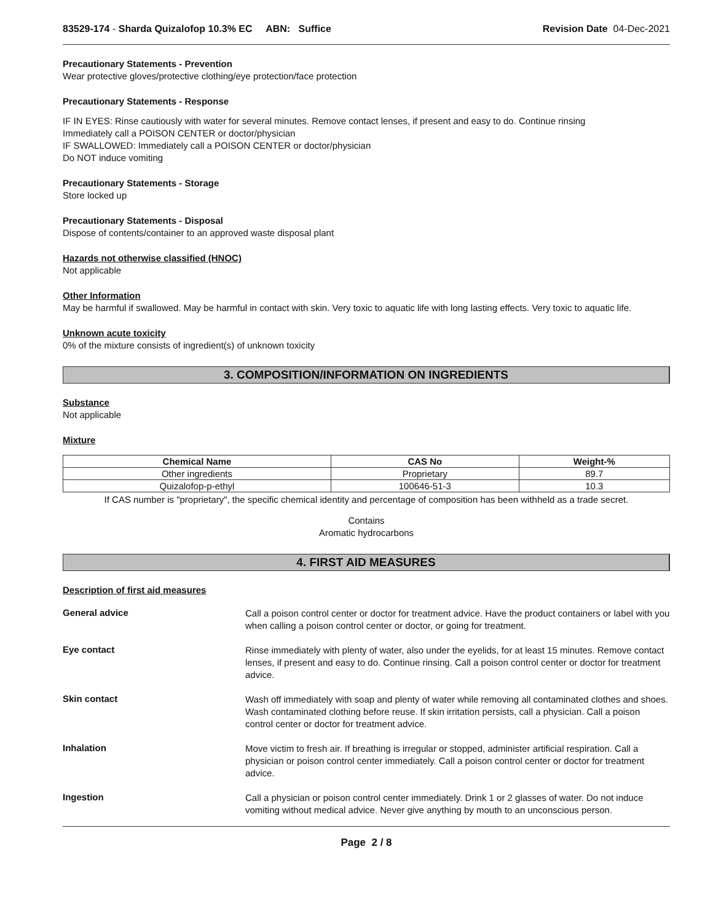83529-174 - Sharda Quizalofop 10.3% EC ABN: Suffice
Revision Date 04-Dec-2021
Precautionary Statements - Prevention
Wear protective gloves/protective clothing/eye protection/face protection
Precautionary Statements - Response
IF IN EYES: Rinse cautiously with water for several minutes. Remove contact lenses, if present and easy to do. Continue rinsing
Immediately call a POISON CENTER or doctor/physician
IF SWALLOWED: Immediately call a POISON CENTER or doctor/physician
Do NOT induce vomiting
Precautionary Statements - Storage
Store locked up
Precautionary Statements - Disposal
Dispose of contents/container to an approved waste disposal plant
Hazards not otherwise classified (HNOC)
Not applicable
Other Information
May be harmful if swallowed. May be harmful in contact with skin. Very toxic to aquatic life with long lasting effects. Very toxic to aquatic life.
Unknown acute toxicity
0% of the mixture consists of ingredient(s) of unknown toxicity
3. COMPOSITION/INFORMATION ON INGREDIENTS
Substance
Not applicable
Mixture
| Chemical Name | CAS No | Weight-% |
| --- | --- | --- |
| Other ingredients | Proprietary | 89.7 |
| Quizalofop-p-ethyl | 100646-51-3 | 10.3 |
If CAS number is "proprietary", the specific chemical identity and percentage of composition has been withheld as a trade secret.
Contains
Aromatic hydrocarbons
4. FIRST AID MEASURES
Description of first aid measures
General advice
Call a poison control center or doctor for treatment advice. Have the product containers or label with you when calling a poison control center or doctor, or going for treatment.
Eye contact
Rinse immediately with plenty of water, also under the eyelids, for at least 15 minutes. Remove contact lenses, if present and easy to do. Continue rinsing. Call a poison control center or doctor for treatment advice.
Skin contact
Wash off immediately with soap and plenty of water while removing all contaminated clothes and shoes. Wash contaminated clothing before reuse. If skin irritation persists, call a physician. Call a poison control center or doctor for treatment advice.
Inhalation
Move victim to fresh air. If breathing is irregular or stopped, administer artificial respiration. Call a physician or poison control center immediately. Call a poison control center or doctor for treatment advice.
Ingestion
Call a physician or poison control center immediately. Drink 1 or 2 glasses of water. Do not induce vomiting without medical advice. Never give anything by mouth to an unconscious person.
Page 2 / 8